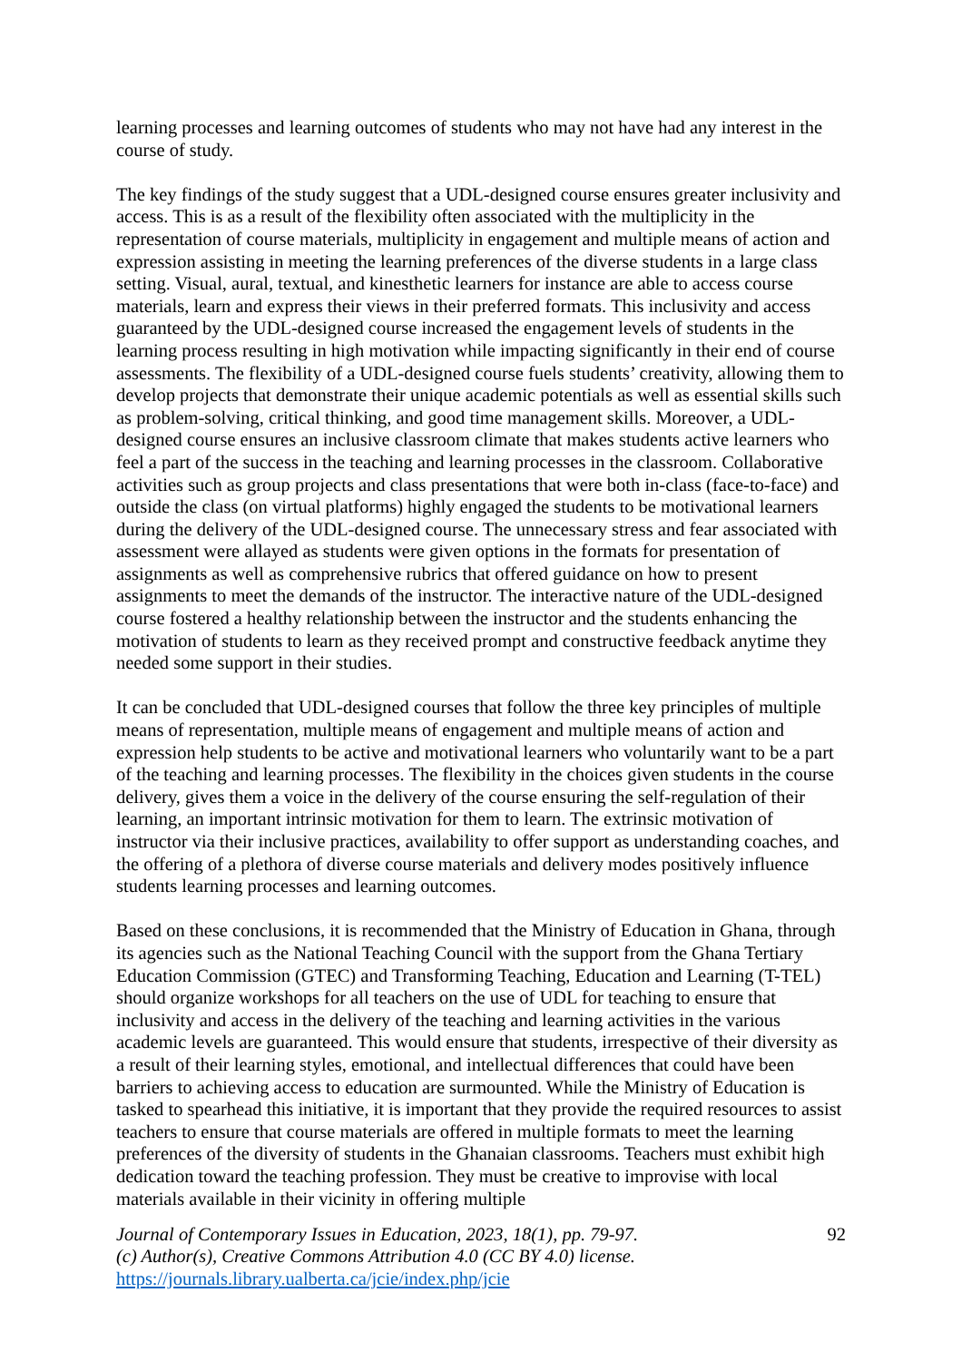learning processes and learning outcomes of students who may not have had any interest in the course of study.
The key findings of the study suggest that a UDL-designed course ensures greater inclusivity and access. This is as a result of the flexibility often associated with the multiplicity in the representation of course materials, multiplicity in engagement and multiple means of action and expression assisting in meeting the learning preferences of the diverse students in a large class setting. Visual, aural, textual, and kinesthetic learners for instance are able to access course materials, learn and express their views in their preferred formats. This inclusivity and access guaranteed by the UDL-designed course increased the engagement levels of students in the learning process resulting in high motivation while impacting significantly in their end of course assessments. The flexibility of a UDL-designed course fuels students’ creativity, allowing them to develop projects that demonstrate their unique academic potentials as well as essential skills such as problem-solving, critical thinking, and good time management skills. Moreover, a UDL-designed course ensures an inclusive classroom climate that makes students active learners who feel a part of the success in the teaching and learning processes in the classroom. Collaborative activities such as group projects and class presentations that were both in-class (face-to-face) and outside the class (on virtual platforms) highly engaged the students to be motivational learners during the delivery of the UDL-designed course. The unnecessary stress and fear associated with assessment were allayed as students were given options in the formats for presentation of assignments as well as comprehensive rubrics that offered guidance on how to present assignments to meet the demands of the instructor. The interactive nature of the UDL-designed course fostered a healthy relationship between the instructor and the students enhancing the motivation of students to learn as they received prompt and constructive feedback anytime they needed some support in their studies.
It can be concluded that UDL-designed courses that follow the three key principles of multiple means of representation, multiple means of engagement and multiple means of action and expression help students to be active and motivational learners who voluntarily want to be a part of the teaching and learning processes. The flexibility in the choices given students in the course delivery, gives them a voice in the delivery of the course ensuring the self-regulation of their learning, an important intrinsic motivation for them to learn. The extrinsic motivation of instructor via their inclusive practices, availability to offer support as understanding coaches, and the offering of a plethora of diverse course materials and delivery modes positively influence students learning processes and learning outcomes.
Based on these conclusions, it is recommended that the Ministry of Education in Ghana, through its agencies such as the National Teaching Council with the support from the Ghana Tertiary Education Commission (GTEC) and Transforming Teaching, Education and Learning (T-TEL) should organize workshops for all teachers on the use of UDL for teaching to ensure that inclusivity and access in the delivery of the teaching and learning activities in the various academic levels are guaranteed. This would ensure that students, irrespective of their diversity as a result of their learning styles, emotional, and intellectual differences that could have been barriers to achieving access to education are surmounted. While the Ministry of Education is tasked to spearhead this initiative, it is important that they provide the required resources to assist teachers to ensure that course materials are offered in multiple formats to meet the learning preferences of the diversity of students in the Ghanaian classrooms. Teachers must exhibit high dedication toward the teaching profession. They must be creative to improvise with local materials available in their vicinity in offering multiple
Journal of Contemporary Issues in Education, 2023, 18(1), pp. 79-97.
(c) Author(s), Creative Commons Attribution 4.0 (CC BY 4.0) license.
https://journals.library.ualberta.ca/jcie/index.php/jcie
92